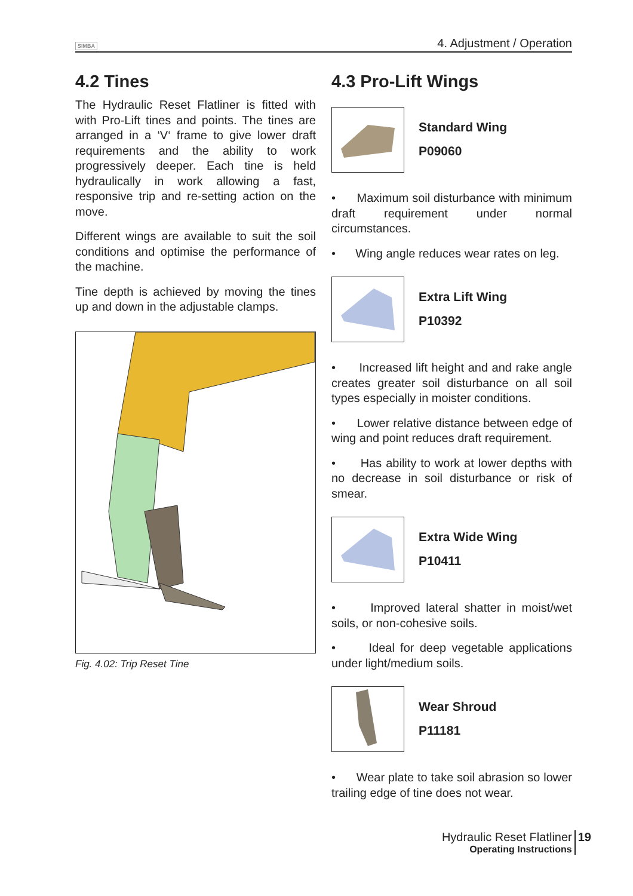SIMBA 4. Adjustment / Operation
4.2 Tines
The Hydraulic Reset Flatliner is fitted with with Pro-Lift tines and points. The tines are arranged in a ‘V‘ frame to give lower draft requirements and the ability to work progressively deeper. Each tine is held hydraulically in work allowing a fast, responsive trip and re-setting action on the move.
Different wings are available to suit the soil conditions and optimise the performance of the machine.
Tine depth is achieved by moving the tines up and down in the adjustable clamps.
Fig. 4.02: Trip Reset Tine
4.3 Pro-Lift Wings
Standard Wing
P09060
• Maximum soil disturbance with minimum draft requirement under normal circumstances.
• Wing angle reduces wear rates on leg.
Extra Lift Wing
P10392
• Increased lift height and and rake angle creates greater soil disturbance on all soil types especially in moister conditions.
• Lower relative distance between edge of wing and point reduces draft requirement.
• Has ability to work at lower depths with no decrease in soil disturbance or risk of smear.
Extra Wide Wing
P10411
• Improved lateral shatter in moist/wet soils, or non-cohesive soils.
• Ideal for deep vegetable applications under light/medium soils.
Wear Shroud
P11181
• Wear plate to take soil abrasion so lower trailing edge of tine does not wear.
Hydraulic Reset Flatliner
Operating Instructions
19